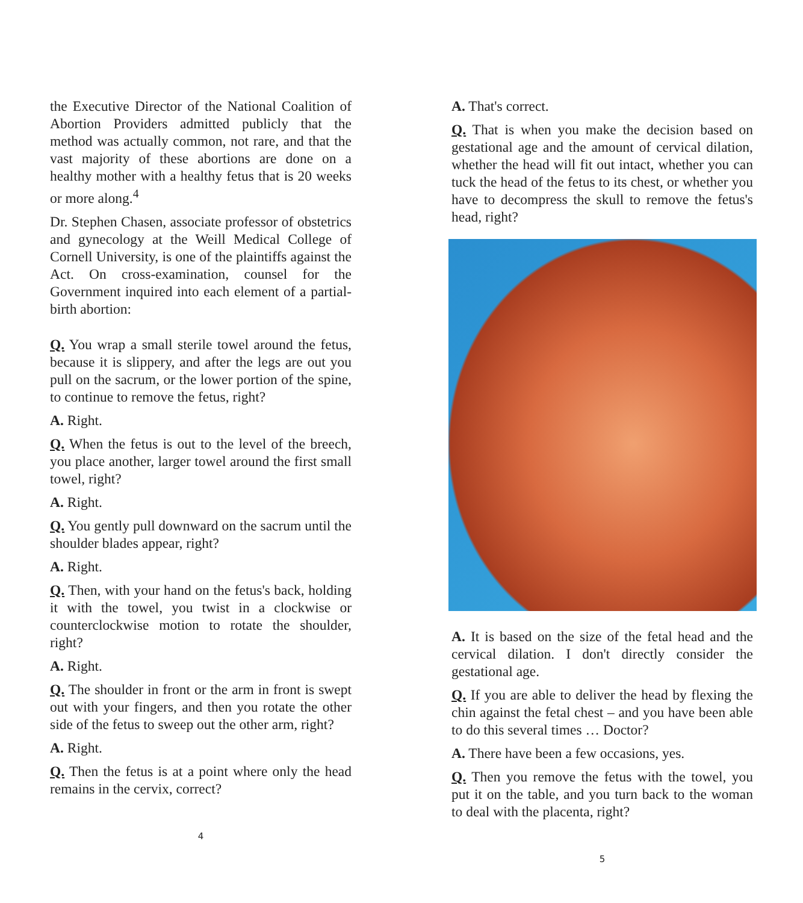the Executive Director of the National Coalition of Abortion Providers admitted publicly that the method was actually common, not rare, and that the vast majority of these abortions are done on a healthy mother with a healthy fetus that is 20 weeks or more along.<sup>4</sup>
Dr. Stephen Chasen, associate professor of obstetrics and gynecology at the Weill Medical College of Cornell University, is one of the plaintiffs against the Act. On cross-examination, counsel for the Government inquired into each element of a partial-birth abortion:
Q. You wrap a small sterile towel around the fetus, because it is slippery, and after the legs are out you pull on the sacrum, or the lower portion of the spine, to continue to remove the fetus, right?
A. Right.
Q. When the fetus is out to the level of the breech, you place another, larger towel around the first small towel, right?
A. Right.
Q. You gently pull downward on the sacrum until the shoulder blades appear, right?
A. Right.
Q. Then, with your hand on the fetus's back, holding it with the towel, you twist in a clockwise or counterclockwise motion to rotate the shoulder, right?
A. Right.
Q. The shoulder in front or the arm in front is swept out with your fingers, and then you rotate the other side of the fetus to sweep out the other arm, right?
A. Right.
Q. Then the fetus is at a point where only the head remains in the cervix, correct?
4
A. That's correct.
Q. That is when you make the decision based on gestational age and the amount of cervical dilation, whether the head will fit out intact, whether you can tuck the head of the fetus to its chest, or whether you have to decompress the skull to remove the fetus's head, right?
A. It is based on the size of the fetal head and the cervical dilation. I don't directly consider the gestational age.
Q. If you are able to deliver the head by flexing the chin against the fetal chest – and you have been able to do this several times … Doctor?
A. There have been a few occasions, yes.
Q. Then you remove the fetus with the towel, you put it on the table, and you turn back to the woman to deal with the placenta, right?
5